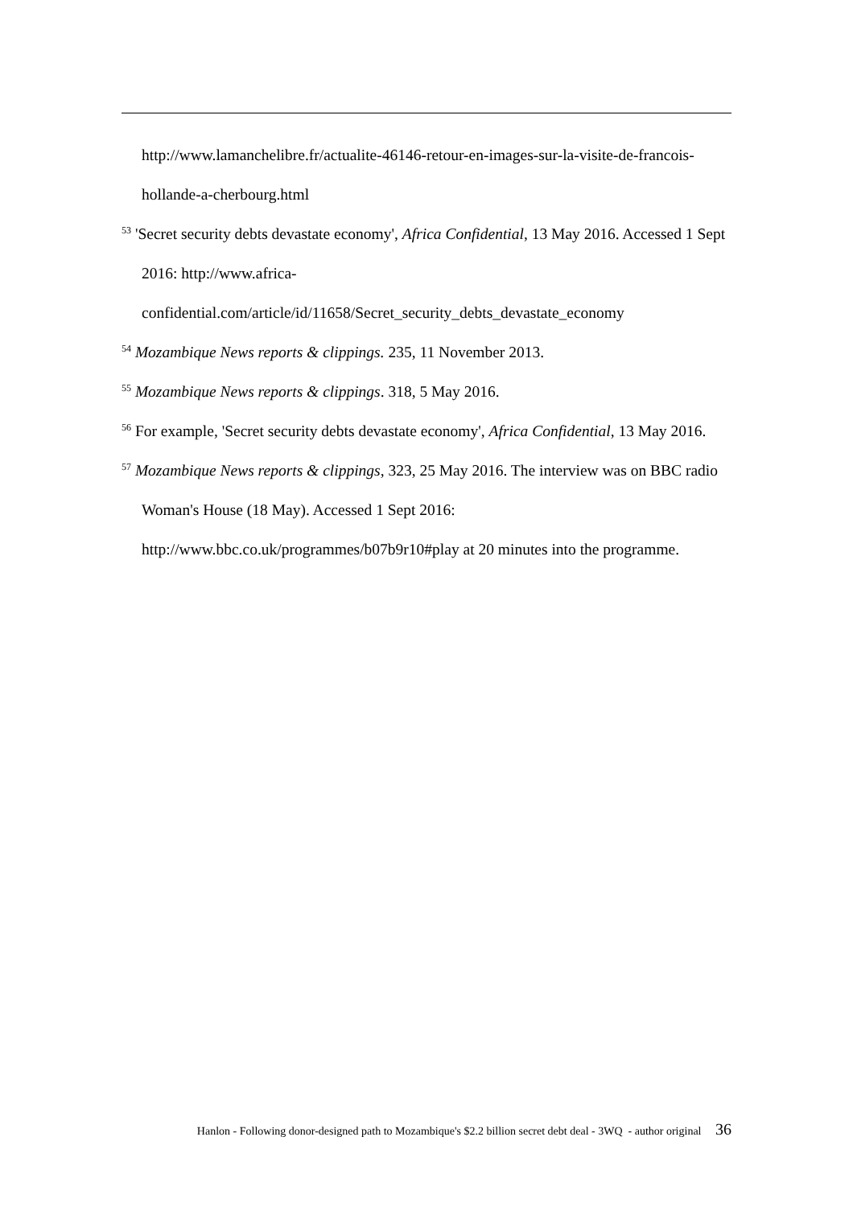http://www.lamanchelibre.fr/actualite-46146-retour-en-images-sur-la-visite-de-francois-hollande-a-cherbourg.html
<sup>53</sup> 'Secret security debts devastate economy', Africa Confidential, 13 May 2016. Accessed 1 Sept 2016: http://www.africa-confidential.com/article/id/11658/Secret_security_debts_devastate_economy
<sup>54</sup> Mozambique News reports & clippings. 235, 11 November 2013.
<sup>55</sup> Mozambique News reports & clippings. 318, 5 May 2016.
<sup>56</sup> For example, 'Secret security debts devastate economy', Africa Confidential, 13 May 2016.
<sup>57</sup> Mozambique News reports & clippings, 323, 25 May 2016. The interview was on BBC radio Woman's House (18 May). Accessed 1 Sept 2016: http://www.bbc.co.uk/programmes/b07b9r10#play at 20 minutes into the programme.
Hanlon - Following donor-designed path to Mozambique's $2.2 billion secret debt deal - 3WQ - author original 36